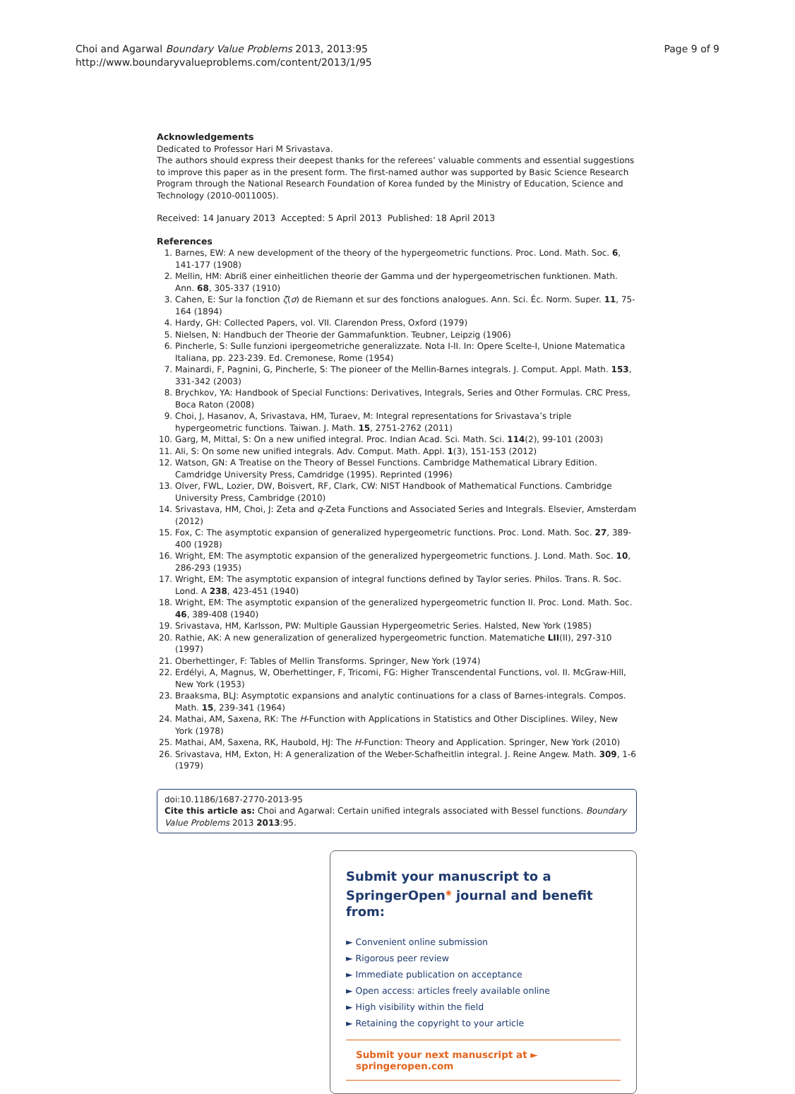Choi and Agarwal Boundary Value Problems 2013, 2013:95
http://www.boundaryvalueproblems.com/content/2013/1/95
Page 9 of 9
Acknowledgements
Dedicated to Professor Hari M Srivastava.
The authors should express their deepest thanks for the referees’ valuable comments and essential suggestions to improve this paper as in the present form. The first-named author was supported by Basic Science Research Program through the National Research Foundation of Korea funded by the Ministry of Education, Science and Technology (2010-0011005).
Received: 14 January 2013 Accepted: 5 April 2013 Published: 18 April 2013
References
1. Barnes, EW: A new development of the theory of the hypergeometric functions. Proc. Lond. Math. Soc. 6, 141-177 (1908)
2. Mellin, HM: Abriß einer einheitlichen theorie der Gamma und der hypergeometrischen funktionen. Math. Ann. 68, 305-337 (1910)
3. Cahen, E: Sur la fonction ζ(σ) de Riemann et sur des fonctions analogues. Ann. Sci. Éc. Norm. Super. 11, 75-164 (1894)
4. Hardy, GH: Collected Papers, vol. VII. Clarendon Press, Oxford (1979)
5. Nielsen, N: Handbuch der Theorie der Gammafunktion. Teubner, Leipzig (1906)
6. Pincherle, S: Sulle funzioni ipergeometriche generalizzate. Nota I-II. In: Opere Scelte-I, Unione Matematica Italiana, pp. 223-239. Ed. Cremonese, Rome (1954)
7. Mainardi, F, Pagnini, G, Pincherle, S: The pioneer of the Mellin-Barnes integrals. J. Comput. Appl. Math. 153, 331-342 (2003)
8. Brychkov, YA: Handbook of Special Functions: Derivatives, Integrals, Series and Other Formulas. CRC Press, Boca Raton (2008)
9. Choi, J, Hasanov, A, Srivastava, HM, Turaev, M: Integral representations for Srivastava’s triple hypergeometric functions. Taiwan. J. Math. 15, 2751-2762 (2011)
10. Garg, M, Mittal, S: On a new unified integral. Proc. Indian Acad. Sci. Math. Sci. 114(2), 99-101 (2003)
11. Ali, S: On some new unified integrals. Adv. Comput. Math. Appl. 1(3), 151-153 (2012)
12. Watson, GN: A Treatise on the Theory of Bessel Functions. Cambridge Mathematical Library Edition. Camdridge University Press, Camdridge (1995). Reprinted (1996)
13. Olver, FWL, Lozier, DW, Boisvert, RF, Clark, CW: NIST Handbook of Mathematical Functions. Cambridge University Press, Cambridge (2010)
14. Srivastava, HM, Choi, J: Zeta and q-Zeta Functions and Associated Series and Integrals. Elsevier, Amsterdam (2012)
15. Fox, C: The asymptotic expansion of generalized hypergeometric functions. Proc. Lond. Math. Soc. 27, 389-400 (1928)
16. Wright, EM: The asymptotic expansion of the generalized hypergeometric functions. J. Lond. Math. Soc. 10, 286-293 (1935)
17. Wright, EM: The asymptotic expansion of integral functions defined by Taylor series. Philos. Trans. R. Soc. Lond. A 238, 423-451 (1940)
18. Wright, EM: The asymptotic expansion of the generalized hypergeometric function II. Proc. Lond. Math. Soc. 46, 389-408 (1940)
19. Srivastava, HM, Karlsson, PW: Multiple Gaussian Hypergeometric Series. Halsted, New York (1985)
20. Rathie, AK: A new generalization of generalized hypergeometric function. Matematiche LII(II), 297-310 (1997)
21. Oberhettinger, F: Tables of Mellin Transforms. Springer, New York (1974)
22. Erdélyi, A, Magnus, W, Oberhettinger, F, Tricomi, FG: Higher Transcendental Functions, vol. II. McGraw-Hill, New York (1953)
23. Braaksma, BLJ: Asymptotic expansions and analytic continuations for a class of Barnes-integrals. Compos. Math. 15, 239-341 (1964)
24. Mathai, AM, Saxena, RK: The H-Function with Applications in Statistics and Other Disciplines. Wiley, New York (1978)
25. Mathai, AM, Saxena, RK, Haubold, HJ: The H-Function: Theory and Application. Springer, New York (2010)
26. Srivastava, HM, Exton, H: A generalization of the Weber-Schafheitlin integral. J. Reine Angew. Math. 309, 1-6 (1979)
doi:10.1186/1687-2770-2013-95
Cite this article as: Choi and Agarwal: Certain unified integrals associated with Bessel functions. Boundary Value Problems 2013 2013:95.
Submit your manuscript to a SpringerOpen<sup>◉</sup> journal and benefit from:
► Convenient online submission
► Rigorous peer review
► Immediate publication on acceptance
► Open access: articles freely available online
► High visibility within the field
► Retaining the copyright to your article
Submit your next manuscript at ► springeropen.com